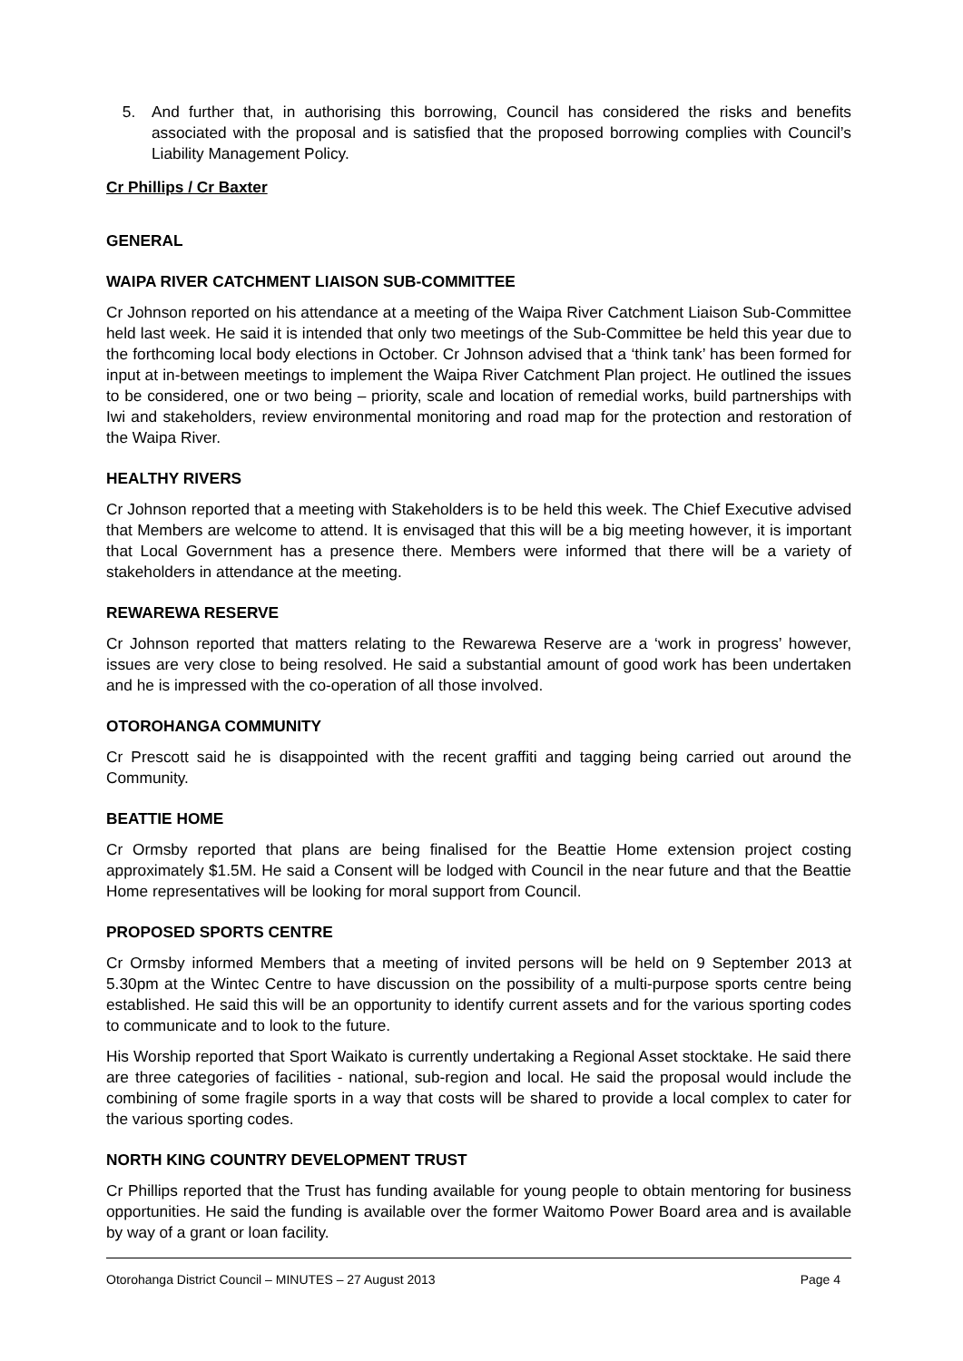5. And further that, in authorising this borrowing, Council has considered the risks and benefits associated with the proposal and is satisfied that the proposed borrowing complies with Council’s Liability Management Policy.
Cr Phillips / Cr Baxter
GENERAL
WAIPA RIVER CATCHMENT LIAISON SUB-COMMITTEE
Cr Johnson reported on his attendance at a meeting of the Waipa River Catchment Liaison Sub-Committee held last week. He said it is intended that only two meetings of the Sub-Committee be held this year due to the forthcoming local body elections in October. Cr Johnson advised that a ‘think tank’ has been formed for input at in-between meetings to implement the Waipa River Catchment Plan project. He outlined the issues to be considered, one or two being – priority, scale and location of remedial works, build partnerships with Iwi and stakeholders, review environmental monitoring and road map for the protection and restoration of the Waipa River.
HEALTHY RIVERS
Cr Johnson reported that a meeting with Stakeholders is to be held this week. The Chief Executive advised that Members are welcome to attend. It is envisaged that this will be a big meeting however, it is important that Local Government has a presence there. Members were informed that there will be a variety of stakeholders in attendance at the meeting.
REWAREWA RESERVE
Cr Johnson reported that matters relating to the Rewarewa Reserve are a ‘work in progress’ however, issues are very close to being resolved. He said a substantial amount of good work has been undertaken and he is impressed with the co-operation of all those involved.
OTOROHANGA COMMUNITY
Cr Prescott said he is disappointed with the recent graffiti and tagging being carried out around the Community.
BEATTIE HOME
Cr Ormsby reported that plans are being finalised for the Beattie Home extension project costing approximately $1.5M. He said a Consent will be lodged with Council in the near future and that the Beattie Home representatives will be looking for moral support from Council.
PROPOSED SPORTS CENTRE
Cr Ormsby informed Members that a meeting of invited persons will be held on 9 September 2013 at 5.30pm at the Wintec Centre to have discussion on the possibility of a multi-purpose sports centre being established. He said this will be an opportunity to identify current assets and for the various sporting codes to communicate and to look to the future.
His Worship reported that Sport Waikato is currently undertaking a Regional Asset stocktake. He said there are three categories of facilities - national, sub-region and local. He said the proposal would include the combining of some fragile sports in a way that costs will be shared to provide a local complex to cater for the various sporting codes.
NORTH KING COUNTRY DEVELOPMENT TRUST
Cr Phillips reported that the Trust has funding available for young people to obtain mentoring for business opportunities. He said the funding is available over the former Waitomo Power Board area and is available by way of a grant or loan facility.
Otorohanga District Council – MINUTES – 27 August 2013 Page 4